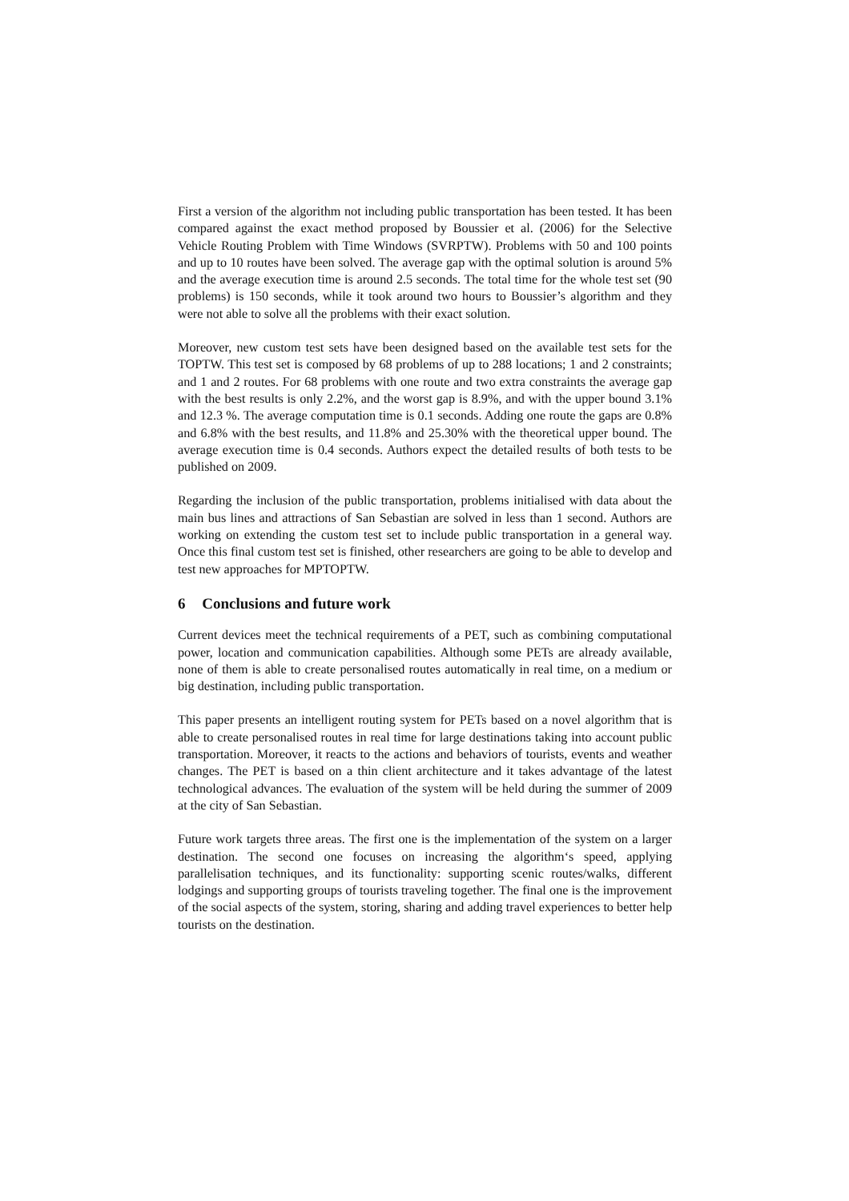First a version of the algorithm not including public transportation has been tested. It has been compared against the exact method proposed by Boussier et al. (2006) for the Selective Vehicle Routing Problem with Time Windows (SVRPTW). Problems with 50 and 100 points and up to 10 routes have been solved. The average gap with the optimal solution is around 5% and the average execution time is around 2.5 seconds. The total time for the whole test set (90 problems) is 150 seconds, while it took around two hours to Boussier’s algorithm and they were not able to solve all the problems with their exact solution.
Moreover, new custom test sets have been designed based on the available test sets for the TOPTW. This test set is composed by 68 problems of up to 288 locations; 1 and 2 constraints; and 1 and 2 routes. For 68 problems with one route and two extra constraints the average gap with the best results is only 2.2%, and the worst gap is 8.9%, and with the upper bound 3.1% and 12.3 %. The average computation time is 0.1 seconds. Adding one route the gaps are 0.8% and 6.8% with the best results, and 11.8% and 25.30% with the theoretical upper bound. The average execution time is 0.4 seconds. Authors expect the detailed results of both tests to be published on 2009.
Regarding the inclusion of the public transportation, problems initialised with data about the main bus lines and attractions of San Sebastian are solved in less than 1 second. Authors are working on extending the custom test set to include public transportation in a general way. Once this final custom test set is finished, other researchers are going to be able to develop and test new approaches for MPTOPTW.
6 Conclusions and future work
Current devices meet the technical requirements of a PET, such as combining computational power, location and communication capabilities. Although some PETs are already available, none of them is able to create personalised routes automatically in real time, on a medium or big destination, including public transportation.
This paper presents an intelligent routing system for PETs based on a novel algorithm that is able to create personalised routes in real time for large destinations taking into account public transportation. Moreover, it reacts to the actions and behaviors of tourists, events and weather changes. The PET is based on a thin client architecture and it takes advantage of the latest technological advances. The evaluation of the system will be held during the summer of 2009 at the city of San Sebastian.
Future work targets three areas. The first one is the implementation of the system on a larger destination. The second one focuses on increasing the algorithm‘s speed, applying parallelisation techniques, and its functionality: supporting scenic routes/walks, different lodgings and supporting groups of tourists traveling together. The final one is the improvement of the social aspects of the system, storing, sharing and adding travel experiences to better help tourists on the destination.